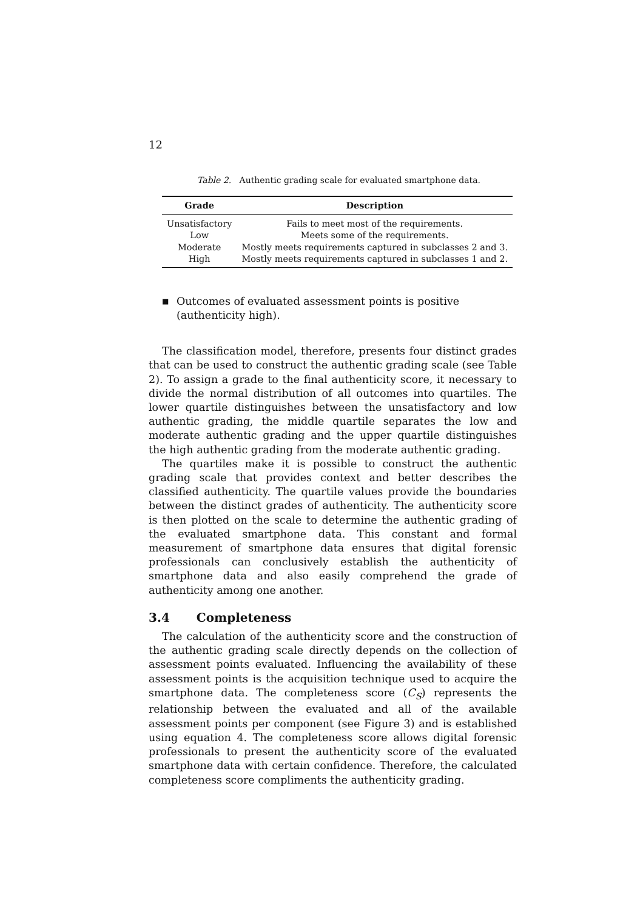12
Table 2. Authentic grading scale for evaluated smartphone data.
| Grade | Description |
| --- | --- |
| Unsatisfactory | Fails to meet most of the requirements. |
| Low | Meets some of the requirements. |
| Moderate | Mostly meets requirements captured in subclasses 2 and 3. |
| High | Mostly meets requirements captured in subclasses 1 and 2. |
■ Outcomes of evaluated assessment points is positive (authenticity high).
The classification model, therefore, presents four distinct grades that can be used to construct the authentic grading scale (see Table 2). To assign a grade to the final authenticity score, it necessary to divide the normal distribution of all outcomes into quartiles. The lower quartile distinguishes between the unsatisfactory and low authentic grading, the middle quartile separates the low and moderate authentic grading and the upper quartile distinguishes the high authentic grading from the moderate authentic grading.
The quartiles make it is possible to construct the authentic grading scale that provides context and better describes the classified authenticity. The quartile values provide the boundaries between the distinct grades of authenticity. The authenticity score is then plotted on the scale to determine the authentic grading of the evaluated smartphone data. This constant and formal measurement of smartphone data ensures that digital forensic professionals can conclusively establish the authenticity of smartphone data and also easily comprehend the grade of authenticity among one another.
3.4 Completeness
The calculation of the authenticity score and the construction of the authentic grading scale directly depends on the collection of assessment points evaluated. Influencing the availability of these assessment points is the acquisition technique used to acquire the smartphone data. The completeness score (C<sub>S</sub>) represents the relationship between the evaluated and all of the available assessment points per component (see Figure 3) and is established using equation 4. The completeness score allows digital forensic professionals to present the authenticity score of the evaluated smartphone data with certain confidence. Therefore, the calculated completeness score compliments the authenticity grading.